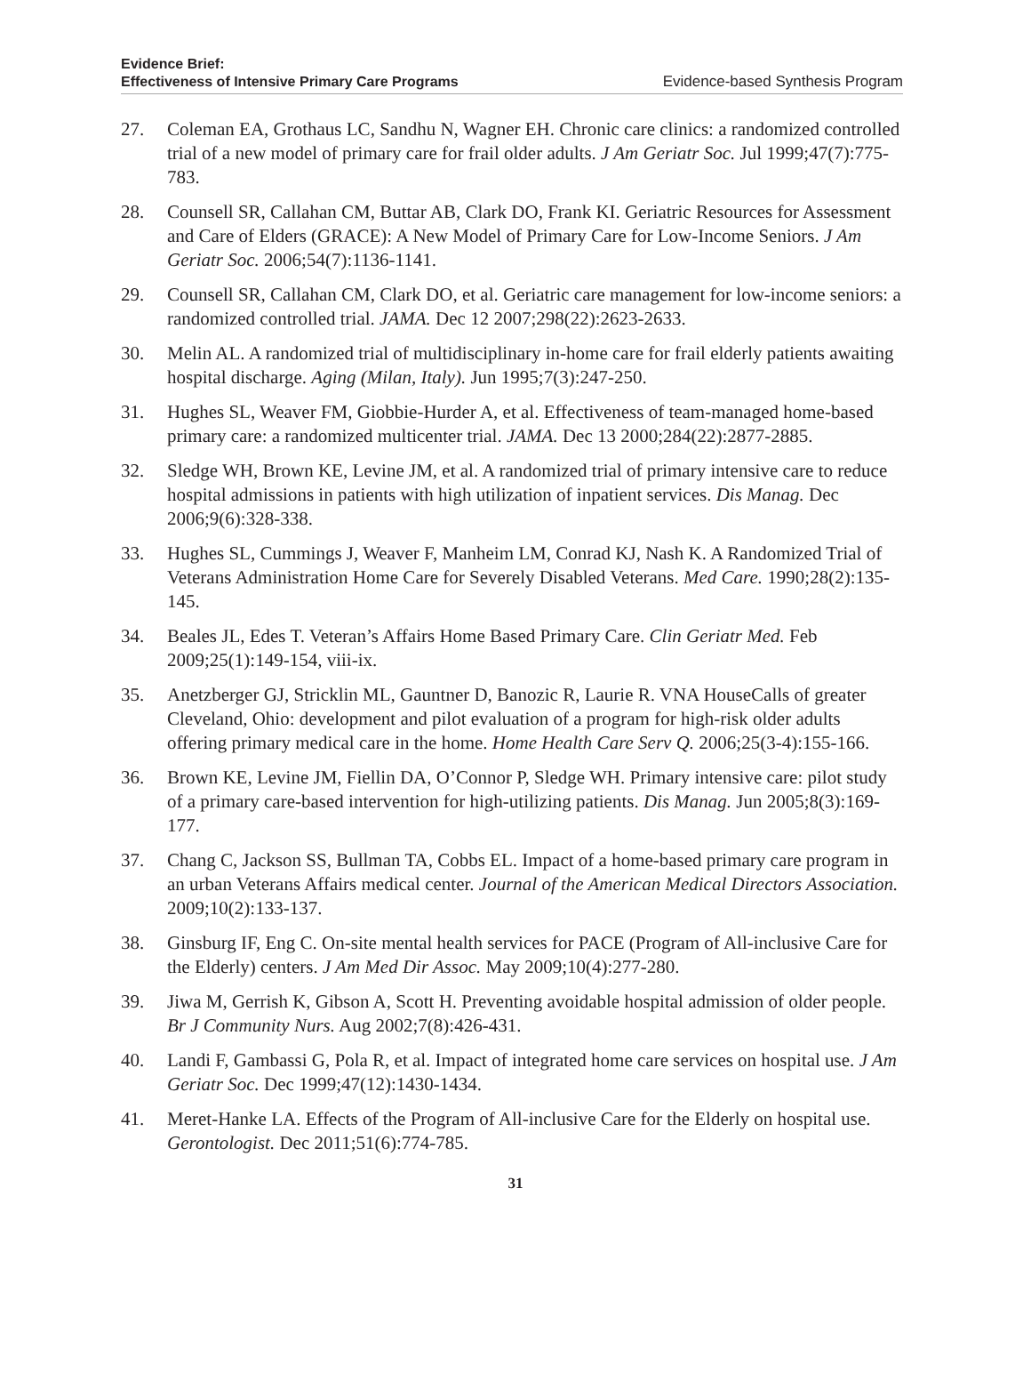Evidence Brief:
Effectiveness of Intensive Primary Care Programs
Evidence-based Synthesis Program
27. Coleman EA, Grothaus LC, Sandhu N, Wagner EH. Chronic care clinics: a randomized controlled trial of a new model of primary care for frail older adults. J Am Geriatr Soc. Jul 1999;47(7):775-783.
28. Counsell SR, Callahan CM, Buttar AB, Clark DO, Frank KI. Geriatric Resources for Assessment and Care of Elders (GRACE): A New Model of Primary Care for Low-Income Seniors. J Am Geriatr Soc. 2006;54(7):1136-1141.
29. Counsell SR, Callahan CM, Clark DO, et al. Geriatric care management for low-income seniors: a randomized controlled trial. JAMA. Dec 12 2007;298(22):2623-2633.
30. Melin AL. A randomized trial of multidisciplinary in-home care for frail elderly patients awaiting hospital discharge. Aging (Milan, Italy). Jun 1995;7(3):247-250.
31. Hughes SL, Weaver FM, Giobbie-Hurder A, et al. Effectiveness of team-managed home-based primary care: a randomized multicenter trial. JAMA. Dec 13 2000;284(22):2877-2885.
32. Sledge WH, Brown KE, Levine JM, et al. A randomized trial of primary intensive care to reduce hospital admissions in patients with high utilization of inpatient services. Dis Manag. Dec 2006;9(6):328-338.
33. Hughes SL, Cummings J, Weaver F, Manheim LM, Conrad KJ, Nash K. A Randomized Trial of Veterans Administration Home Care for Severely Disabled Veterans. Med Care. 1990;28(2):135-145.
34. Beales JL, Edes T. Veteran’s Affairs Home Based Primary Care. Clin Geriatr Med. Feb 2009;25(1):149-154, viii-ix.
35. Anetzberger GJ, Stricklin ML, Gauntner D, Banozic R, Laurie R. VNA HouseCalls of greater Cleveland, Ohio: development and pilot evaluation of a program for high-risk older adults offering primary medical care in the home. Home Health Care Serv Q. 2006;25(3-4):155-166.
36. Brown KE, Levine JM, Fiellin DA, O’Connor P, Sledge WH. Primary intensive care: pilot study of a primary care-based intervention for high-utilizing patients. Dis Manag. Jun 2005;8(3):169-177.
37. Chang C, Jackson SS, Bullman TA, Cobbs EL. Impact of a home-based primary care program in an urban Veterans Affairs medical center. Journal of the American Medical Directors Association. 2009;10(2):133-137.
38. Ginsburg IF, Eng C. On-site mental health services for PACE (Program of All-inclusive Care for the Elderly) centers. J Am Med Dir Assoc. May 2009;10(4):277-280.
39. Jiwa M, Gerrish K, Gibson A, Scott H. Preventing avoidable hospital admission of older people. Br J Community Nurs. Aug 2002;7(8):426-431.
40. Landi F, Gambassi G, Pola R, et al. Impact of integrated home care services on hospital use. J Am Geriatr Soc. Dec 1999;47(12):1430-1434.
41. Meret-Hanke LA. Effects of the Program of All-inclusive Care for the Elderly on hospital use. Gerontologist. Dec 2011;51(6):774-785.
31